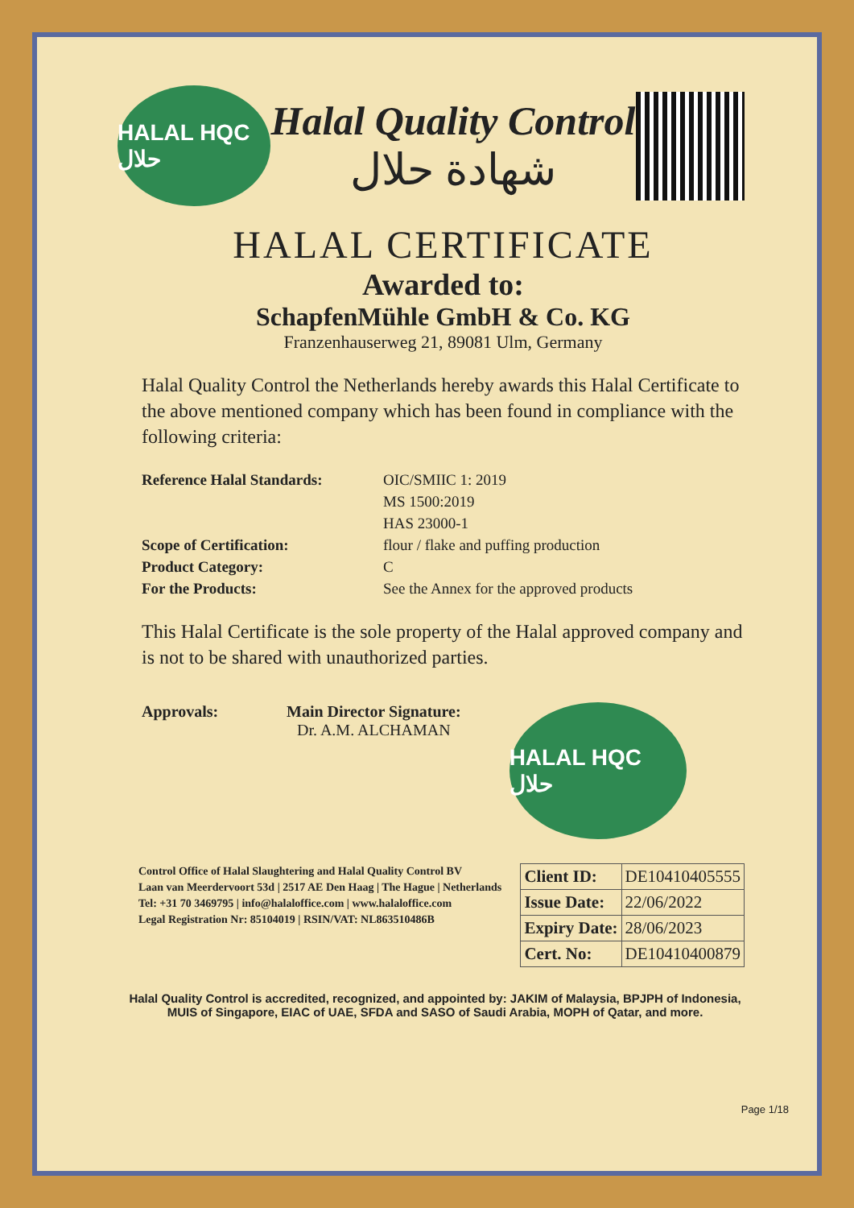HALAL HQC حلال
Halal Quality Control
شهادة حلال
HALAL CERTIFICATE
Awarded to:
SchapfenMühle GmbH & Co. KG
Franzenhauserweg 21, 89081 Ulm, Germany
Halal Quality Control the Netherlands hereby awards this Halal Certificate to the above mentioned company which has been found in compliance with the following criteria:
Reference Halal Standards:
OIC/SMIIC 1: 2019
MS 1500:2019
HAS 23000-1
Scope of Certification:
flour / flake and puffing production
Product Category:
C
For the Products:
See the Annex for the approved products
This Halal Certificate is the sole property of the Halal approved company and is not to be shared with unauthorized parties.
Approvals: Main Director Signature:
Dr. A.M. ALCHAMAN
HALAL HQC حلال
Control Office of Halal Slaughtering and Halal Quality Control BV
Laan van Meerdervoort 53d | 2517 AE Den Haag | The Hague | Netherlands
Tel: +31 70 3469795 | info@halaloffice.com | www.halaloffice.com
Legal Registration Nr: 85104019 | RSIN/VAT: NL863510486B
| Client ID: | DE10410405555 |
| Issue Date: | 22/06/2022 |
| Expiry Date: | 28/06/2023 |
| Cert. No: | DE10410400879 |
Halal Quality Control is accredited, recognized, and appointed by: JAKIM of Malaysia, BPJPH of Indonesia, MUIS of Singapore, EIAC of UAE, SFDA and SASO of Saudi Arabia, MOPH of Qatar, and more.
Page 1/18